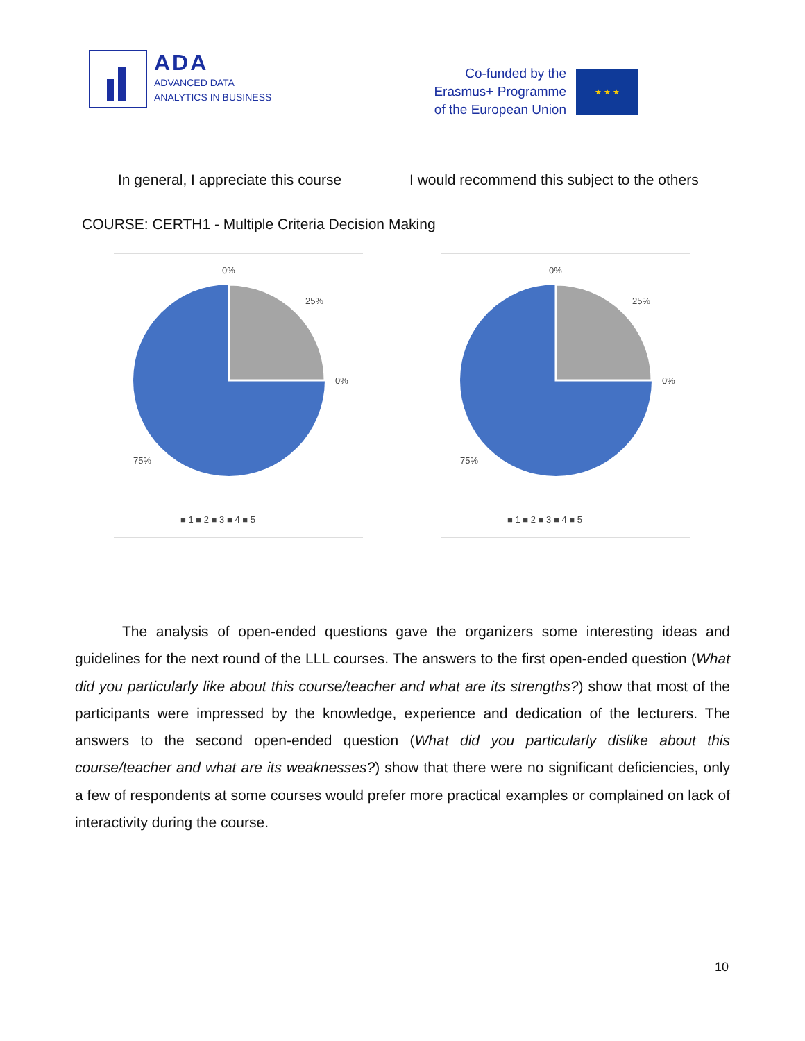ADA
ADVANCED DATA
ANALYTICS IN BUSINESS
Co-funded by the
Erasmus+ Programme
of the European Union
★ ★ ★
In general, I appreciate this course I would recommend this subject to the others
COURSE: CERTH1 - Multiple Criteria Decision Making
0%
25%
0%
75%
■ 1 ■ 2 ■ 3 ■ 4 ■ 5
0%
25%
0%
75%
■ 1 ■ 2 ■ 3 ■ 4 ■ 5
The analysis of open-ended questions gave the organizers some interesting ideas and guidelines for the next round of the LLL courses. The answers to the first open-ended question (What did you particularly like about this course/teacher and what are its strengths?) show that most of the participants were impressed by the knowledge, experience and dedication of the lecturers. The answers to the second open-ended question (What did you particularly dislike about this course/teacher and what are its weaknesses?) show that there were no significant deficiencies, only a few of respondents at some courses would prefer more practical examples or complained on lack of interactivity during the course.
10